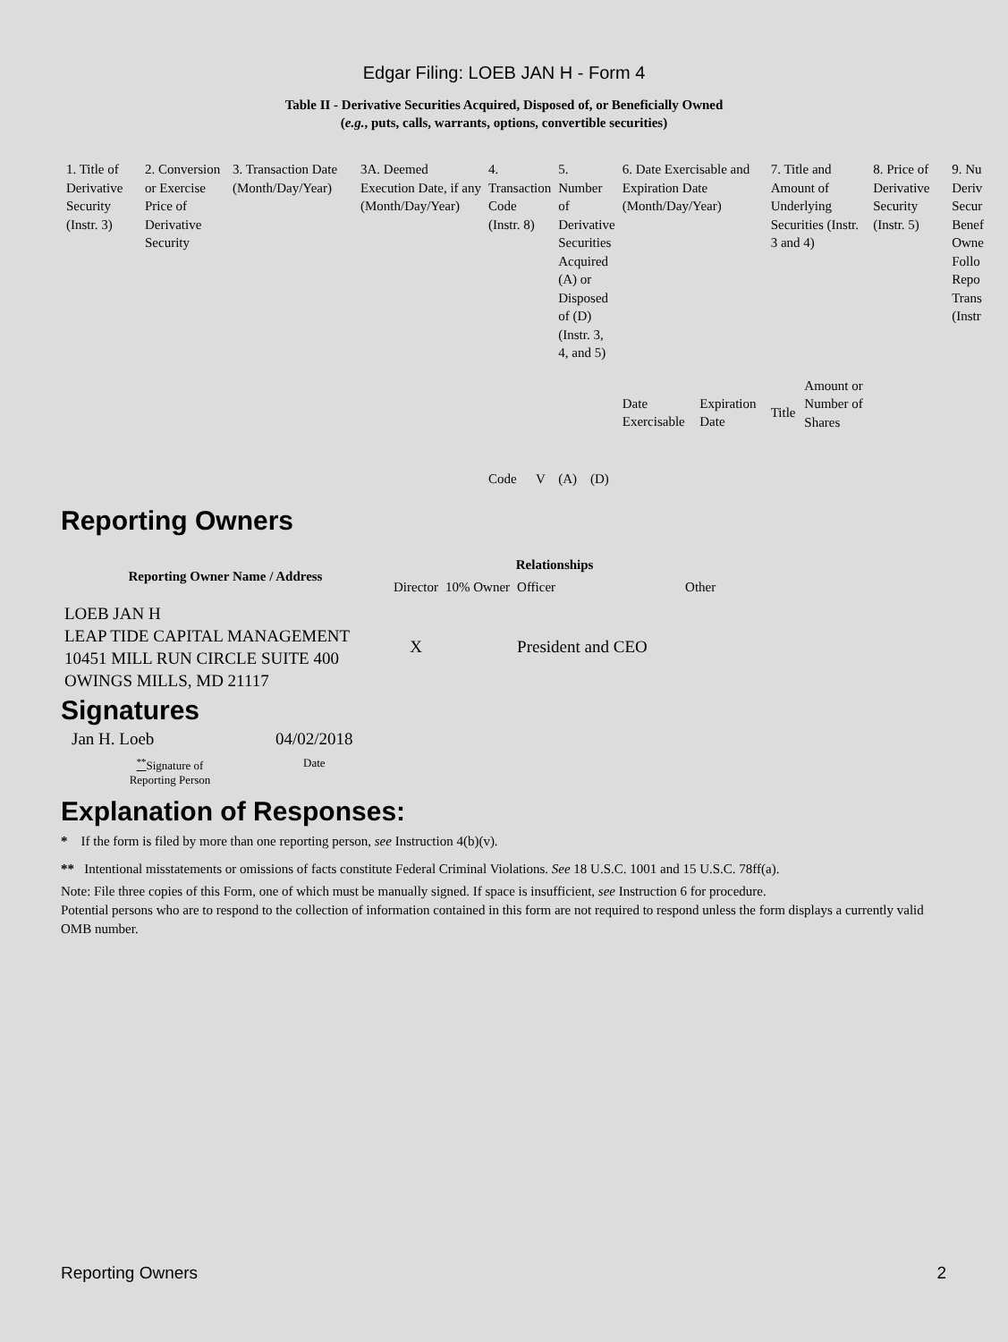Edgar Filing: LOEB JAN H - Form 4
Table II - Derivative Securities Acquired, Disposed of, or Beneficially Owned
(e.g., puts, calls, warrants, options, convertible securities)
| 1. Title of Derivative Security (Instr. 3) | 2. Conversion or Exercise Price of Derivative Security | 3. Transaction Date (Month/Day/Year) | 3A. Deemed Execution Date, if any (Month/Day/Year) | 4. Transaction Code (Instr. 8) | | 5. Number of Derivative Securities Acquired (A) or Disposed of (D) (Instr. 3, 4, and 5) | | 6. Date Exercisable and Expiration Date (Month/Day/Year) | | 7. Title and Amount of Underlying Securities (Instr. 3 and 4) | | 8. Price of Derivative Security (Instr. 5) | 9. Nu Deriv Secur Benef Owne Follo Repo Trans (Instr |
| | | | | Code | V | (A) | (D) | Date Exercisable | Expiration Date | Title | Amount or Number of Shares | | |
Reporting Owners
| Reporting Owner Name / Address | Relationships | | | |
| --- | --- | --- | --- | --- |
| | Director | 10% Owner | Officer | Other |
| LOEB JAN H LEAP TIDE CAPITAL MANAGEMENT 10451 MILL RUN CIRCLE SUITE 400 OWINGS MILLS, MD 21117 | X | | President and CEO | |
Signatures
| Jan H. Loeb | 04/02/2018 |
| <sup>**</sup> Signature of Reporting Person | Date |
Explanation of Responses:
* If the form is filed by more than one reporting person, see Instruction 4(b)(v).
** Intentional misstatements or omissions of facts constitute Federal Criminal Violations. See 18 U.S.C. 1001 and 15 U.S.C. 78ff(a).
Note: File three copies of this Form, one of which must be manually signed. If space is insufficient, see Instruction 6 for procedure.
Potential persons who are to respond to the collection of information contained in this form are not required to respond unless the form displays a currently valid OMB number.
Reporting Owners 2